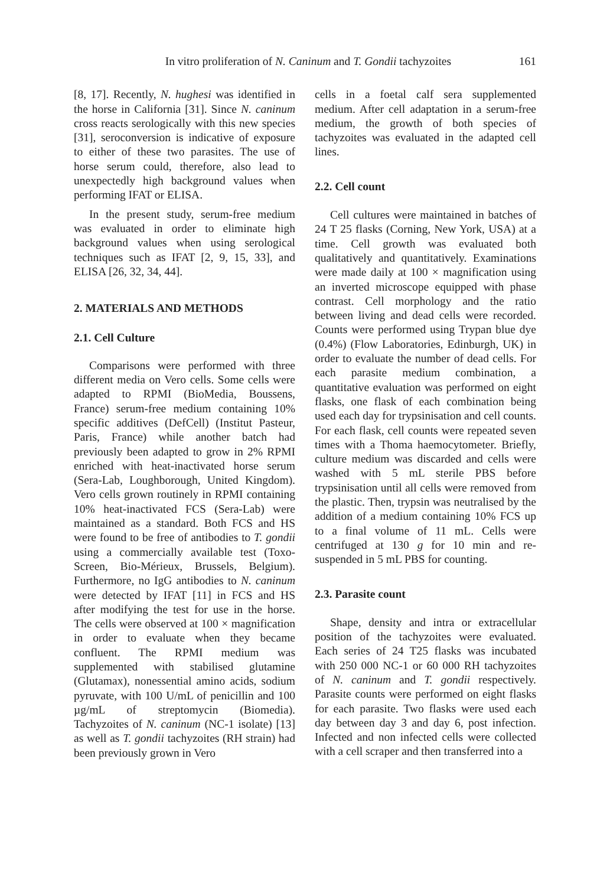In vitro proliferation of N. Caninum and T. Gondii tachyzoites 161
[8, 17]. Recently, N. hughesi was identified in the horse in California [31]. Since N. caninum cross reacts serologically with this new species [31], seroconversion is indicative of exposure to either of these two parasites. The use of horse serum could, therefore, also lead to unexpectedly high background values when performing IFAT or ELISA.
In the present study, serum-free medium was evaluated in order to eliminate high background values when using serological techniques such as IFAT [2, 9, 15, 33], and ELISA [26, 32, 34, 44].
2. MATERIALS AND METHODS
2.1. Cell Culture
Comparisons were performed with three different media on Vero cells. Some cells were adapted to RPMI (BioMedia, Boussens, France) serum-free medium containing 10% specific additives (DefCell) (Institut Pasteur, Paris, France) while another batch had previously been adapted to grow in 2% RPMI enriched with heat-inactivated horse serum (Sera-Lab, Loughborough, United Kingdom). Vero cells grown routinely in RPMI containing 10% heat-inactivated FCS (Sera-Lab) were maintained as a standard. Both FCS and HS were found to be free of antibodies to T. gondii using a commercially available test (Toxo-Screen, Bio-Mérieux, Brussels, Belgium). Furthermore, no IgG antibodies to N. caninum were detected by IFAT [11] in FCS and HS after modifying the test for use in the horse. The cells were observed at 100 × magnification in order to evaluate when they became confluent. The RPMI medium was supplemented with stabilised glutamine (Glutamax), nonessential amino acids, sodium pyruvate, with 100 U/mL of penicillin and 100 µg/mL of streptomycin (Biomedia). Tachyzoites of N. caninum (NC-1 isolate) [13] as well as T. gondii tachyzoites (RH strain) had been previously grown in Vero
cells in a foetal calf sera supplemented medium. After cell adaptation in a serum-free medium, the growth of both species of tachyzoites was evaluated in the adapted cell lines.
2.2. Cell count
Cell cultures were maintained in batches of 24 T 25 flasks (Corning, New York, USA) at a time. Cell growth was evaluated both qualitatively and quantitatively. Examinations were made daily at 100 × magnification using an inverted microscope equipped with phase contrast. Cell morphology and the ratio between living and dead cells were recorded. Counts were performed using Trypan blue dye (0.4%) (Flow Laboratories, Edinburgh, UK) in order to evaluate the number of dead cells. For each parasite medium combination, a quantitative evaluation was performed on eight flasks, one flask of each combination being used each day for trypsinisation and cell counts. For each flask, cell counts were repeated seven times with a Thoma haemocytometer. Briefly, culture medium was discarded and cells were washed with 5 mL sterile PBS before trypsinisation until all cells were removed from the plastic. Then, trypsin was neutralised by the addition of a medium containing 10% FCS up to a final volume of 11 mL. Cells were centrifuged at 130 g for 10 min and re-suspended in 5 mL PBS for counting.
2.3. Parasite count
Shape, density and intra or extracellular position of the tachyzoites were evaluated. Each series of 24 T25 flasks was incubated with 250 000 NC-1 or 60 000 RH tachyzoites of N. caninum and T. gondii respectively. Parasite counts were performed on eight flasks for each parasite. Two flasks were used each day between day 3 and day 6, post infection. Infected and non infected cells were collected with a cell scraper and then transferred into a